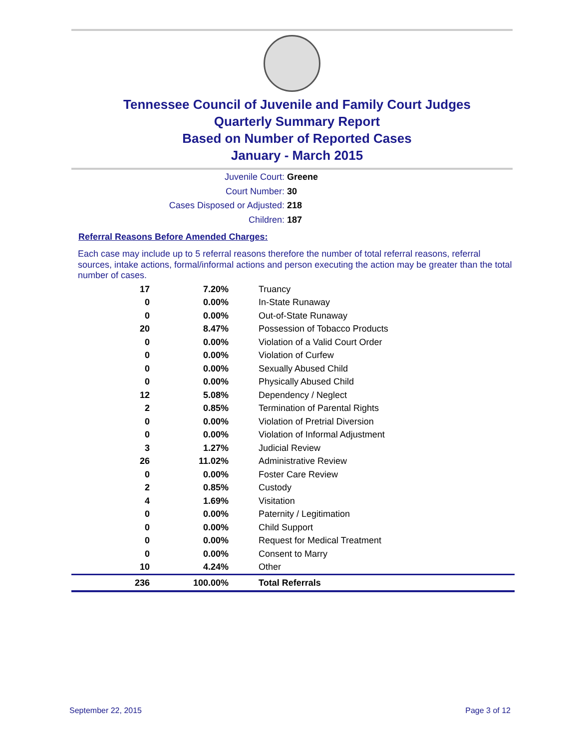Tennessee Council of Juvenile and Family Court Judges
Quarterly Summary Report
Based on Number of Reported Cases
January - March 2015
Juvenile Court: Greene
Court Number: 30
Cases Disposed or Adjusted: 218
Children: 187
Referral Reasons Before Amended Charges:
Each case may include up to 5 referral reasons therefore the number of total referral reasons, referral sources, intake actions, formal/informal actions and person executing the action may be greater than the total number of cases.
| 17 | 7.20% | Truancy |
| 0 | 0.00% | In-State Runaway |
| 0 | 0.00% | Out-of-State Runaway |
| 20 | 8.47% | Possession of Tobacco Products |
| 0 | 0.00% | Violation of a Valid Court Order |
| 0 | 0.00% | Violation of Curfew |
| 0 | 0.00% | Sexually Abused Child |
| 0 | 0.00% | Physically Abused Child |
| 12 | 5.08% | Dependency / Neglect |
| 2 | 0.85% | Termination of Parental Rights |
| 0 | 0.00% | Violation of Pretrial Diversion |
| 0 | 0.00% | Violation of Informal Adjustment |
| 3 | 1.27% | Judicial Review |
| 26 | 11.02% | Administrative Review |
| 0 | 0.00% | Foster Care Review |
| 2 | 0.85% | Custody |
| 4 | 1.69% | Visitation |
| 0 | 0.00% | Paternity / Legitimation |
| 0 | 0.00% | Child Support |
| 0 | 0.00% | Request for Medical Treatment |
| 0 | 0.00% | Consent to Marry |
| 10 | 4.24% | Other |
| 236 | 100.00% | Total Referrals |
September 22, 2015 Page 3 of 12